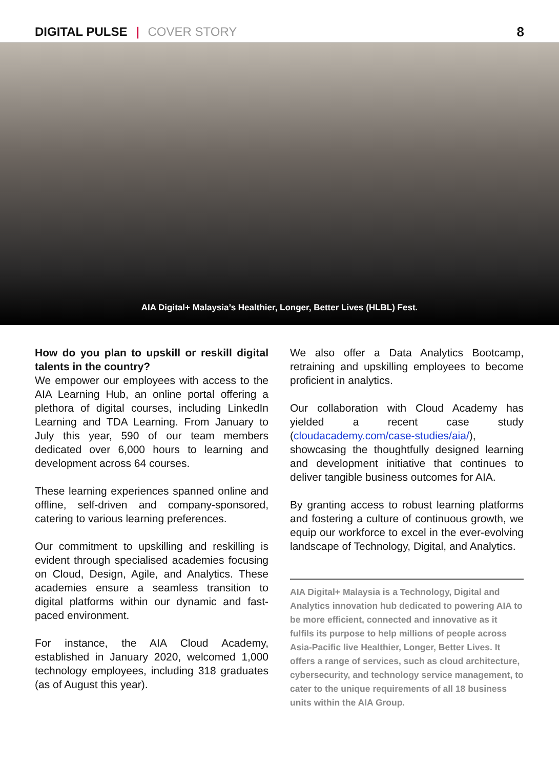DIGITAL PULSE | COVER STORY 8
AIA Digital+ Malaysia’s Healthier, Longer, Better Lives (HLBL) Fest.
How do you plan to upskill or reskill digital talents in the country?
We empower our employees with access to the AIA Learning Hub, an online portal offering a plethora of digital courses, including LinkedIn Learning and TDA Learning. From January to July this year, 590 of our team members dedicated over 6,000 hours to learning and development across 64 courses.
These learning experiences spanned online and offline, self-driven and company-sponsored, catering to various learning preferences.
Our commitment to upskilling and reskilling is evident through specialised academies focusing on Cloud, Design, Agile, and Analytics. These academies ensure a seamless transition to digital platforms within our dynamic and fast-paced environment.
For instance, the AIA Cloud Academy, established in January 2020, welcomed 1,000 technology employees, including 318 graduates (as of August this year).
We also offer a Data Analytics Bootcamp, retraining and upskilling employees to become proficient in analytics.
Our collaboration with Cloud Academy has yielded a recent case study (cloudacademy.com/case-studies/aia/), showcasing the thoughtfully designed learning and development initiative that continues to deliver tangible business outcomes for AIA.
By granting access to robust learning platforms and fostering a culture of continuous growth, we equip our workforce to excel in the ever-evolving landscape of Technology, Digital, and Analytics.
AIA Digital+ Malaysia is a Technology, Digital and Analytics innovation hub dedicated to powering AIA to be more efficient, connected and innovative as it fulfils its purpose to help millions of people across Asia-Pacific live Healthier, Longer, Better Lives. It offers a range of services, such as cloud architecture, cybersecurity, and technology service management, to cater to the unique requirements of all 18 business units within the AIA Group.